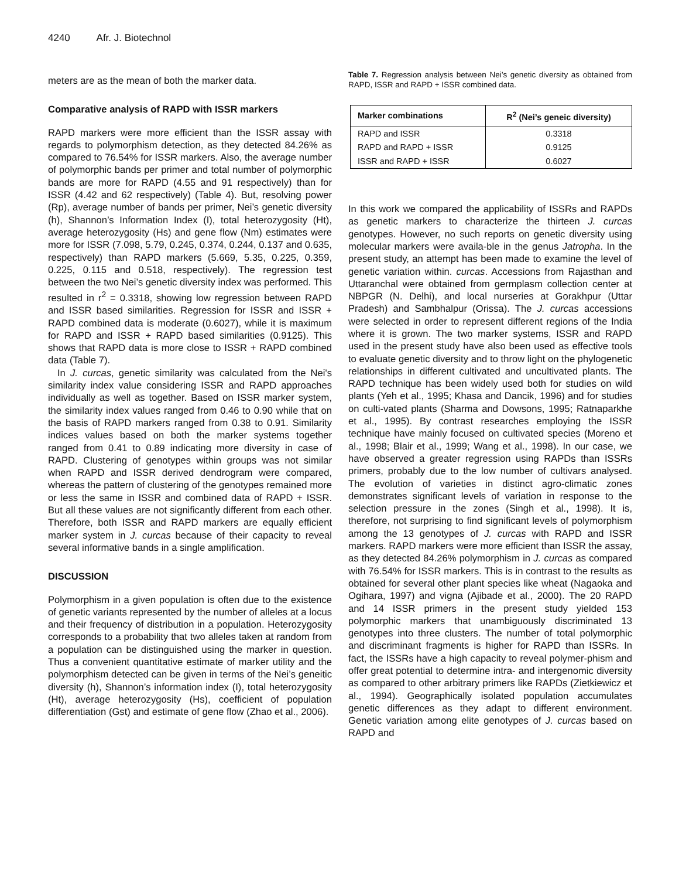4240 Afr. J. Biotechnol
meters are as the mean of both the marker data.
Comparative analysis of RAPD with ISSR markers
RAPD markers were more efficient than the ISSR assay with regards to polymorphism detection, as they detected 84.26% as compared to 76.54% for ISSR markers. Also, the average number of polymorphic bands per primer and total number of polymorphic bands are more for RAPD (4.55 and 91 respectively) than for ISSR (4.42 and 62 respectively) (Table 4). But, resolving power (Rp), average number of bands per primer, Nei’s genetic diversity (h), Shannon’s Information Index (I), total heterozygosity (Ht), average heterozygosity (Hs) and gene flow (Nm) estimates were more for ISSR (7.098, 5.79, 0.245, 0.374, 0.244, 0.137 and 0.635, respectively) than RAPD markers (5.669, 5.35, 0.225, 0.359, 0.225, 0.115 and 0.518, respectively). The regression test between the two Nei’s genetic diversity index was performed. This resulted in r<sup>2</sup> = 0.3318, showing low regression between RAPD and ISSR based similarities. Regression for ISSR and ISSR + RAPD combined data is moderate (0.6027), while it is maximum for RAPD and ISSR + RAPD based similarities (0.9125). This shows that RAPD data is more close to ISSR + RAPD combined data (Table 7).
In J. curcas, genetic similarity was calculated from the Nei's similarity index value considering ISSR and RAPD approaches individually as well as together. Based on ISSR marker system, the similarity index values ranged from 0.46 to 0.90 while that on the basis of RAPD markers ranged from 0.38 to 0.91. Similarity indices values based on both the marker systems together ranged from 0.41 to 0.89 indicating more diversity in case of RAPD. Clustering of genotypes within groups was not similar when RAPD and ISSR derived dendrogram were compared, whereas the pattern of clustering of the genotypes remained more or less the same in ISSR and combined data of RAPD + ISSR. But all these values are not significantly different from each other. Therefore, both ISSR and RAPD markers are equally efficient marker system in J. curcas because of their capacity to reveal several informative bands in a single amplification.
DISCUSSION
Polymorphism in a given population is often due to the existence of genetic variants represented by the number of alleles at a locus and their frequency of distribution in a population. Heterozygosity corresponds to a probability that two alleles taken at random from a population can be distinguished using the marker in question. Thus a convenient quantitative estimate of marker utility and the polymorphism detected can be given in terms of the Nei’s geneitic diversity (h), Shannon’s information index (I), total heterozygosity (Ht), average heterozygosity (Hs), coefficient of population differentiation (Gst) and estimate of gene flow (Zhao et al., 2006).
Table 7. Regression analysis between Nei’s genetic diversity as obtained from RAPD, ISSR and RAPD + ISSR combined data.
| Marker combinations | R<sup>2</sup> (Nei’s geneic diversity) |
| --- | --- |
| RAPD and ISSR | 0.3318 |
| RAPD and RAPD + ISSR | 0.9125 |
| ISSR and RAPD + ISSR | 0.6027 |
In this work we compared the applicability of ISSRs and RAPDs as genetic markers to characterize the thirteen J. curcas genotypes. However, no such reports on genetic diversity using molecular markers were availa-ble in the genus Jatropha. In the present study, an attempt has been made to examine the level of genetic variation within. curcas. Accessions from Rajasthan and Uttaranchal were obtained from germplasm collection center at NBPGR (N. Delhi), and local nurseries at Gorakhpur (Uttar Pradesh) and Sambhalpur (Orissa). The J. curcas accessions were selected in order to represent different regions of the India where it is grown. The two marker systems, ISSR and RAPD used in the present study have also been used as effective tools to evaluate genetic diversity and to throw light on the phylogenetic relationships in different cultivated and uncultivated plants. The RAPD technique has been widely used both for studies on wild plants (Yeh et al., 1995; Khasa and Dancik, 1996) and for studies on culti-vated plants (Sharma and Dowsons, 1995; Ratnaparkhe et al., 1995). By contrast researches employing the ISSR technique have mainly focused on cultivated species (Moreno et al., 1998; Blair et al., 1999; Wang et al., 1998). In our case, we have observed a greater regression using RAPDs than ISSRs primers, probably due to the low number of cultivars analysed. The evolution of varieties in distinct agro-climatic zones demonstrates significant levels of variation in response to the selection pressure in the zones (Singh et al., 1998). It is, therefore, not surprising to find significant levels of polymorphism among the 13 genotypes of J. curcas with RAPD and ISSR markers. RAPD markers were more efficient than ISSR the assay, as they detected 84.26% polymorphism in J. curcas as compared with 76.54% for ISSR markers. This is in contrast to the results as obtained for several other plant species like wheat (Nagaoka and Ogihara, 1997) and vigna (Ajibade et al., 2000). The 20 RAPD and 14 ISSR primers in the present study yielded 153 polymorphic markers that unambiguously discriminated 13 genotypes into three clusters. The number of total polymorphic and discriminant fragments is higher for RAPD than ISSRs. In fact, the ISSRs have a high capacity to reveal polymer-phism and offer great potential to determine intra- and intergenomic diversity as compared to other arbitrary primers like RAPDs (Zietkiewicz et al., 1994). Geographically isolated population accumulates genetic differences as they adapt to different environment. Genetic variation among elite genotypes of J. curcas based on RAPD and